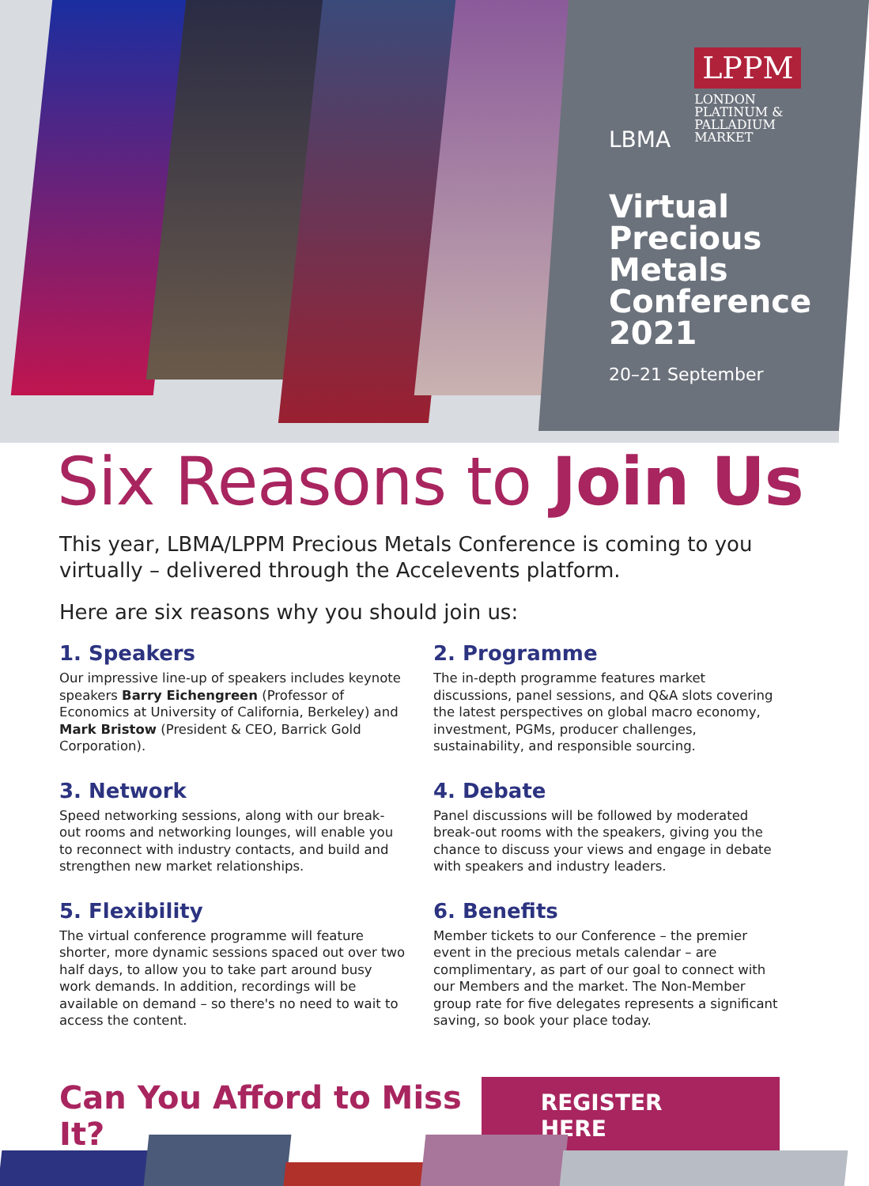LBMA
LPPM
LONDON
PLATINUM &
PALLADIUM
MARKET
Virtual Precious Metals Conference 2021
20–21 September
Six Reasons to Join Us
This year, LBMA/LPPM Precious Metals Conference is coming to you virtually – delivered through the Accelevents platform.
Here are six reasons why you should join us:
1. Speakers
Our impressive line-up of speakers includes keynote speakers Barry Eichengreen (Professor of Economics at University of California, Berkeley) and Mark Bristow (President & CEO, Barrick Gold Corporation).
2. Programme
The in-depth programme features market discussions, panel sessions, and Q&A slots covering the latest perspectives on global macro economy, investment, PGMs, producer challenges, sustainability, and responsible sourcing.
3. Network
Speed networking sessions, along with our break-out rooms and networking lounges, will enable you to reconnect with industry contacts, and build and strengthen new market relationships.
4. Debate
Panel discussions will be followed by moderated break-out rooms with the speakers, giving you the chance to discuss your views and engage in debate with speakers and industry leaders.
5. Flexibility
The virtual conference programme will feature shorter, more dynamic sessions spaced out over two half days, to allow you to take part around busy work demands. In addition, recordings will be available on demand – so there's no need to wait to access the content.
6. Benefits
Member tickets to our Conference – the premier event in the precious metals calendar – are complimentary, as part of our goal to connect with our Members and the market. The Non-Member group rate for five delegates represents a significant saving, so book your place today.
Can You Afford to Miss It?
REGISTER HERE